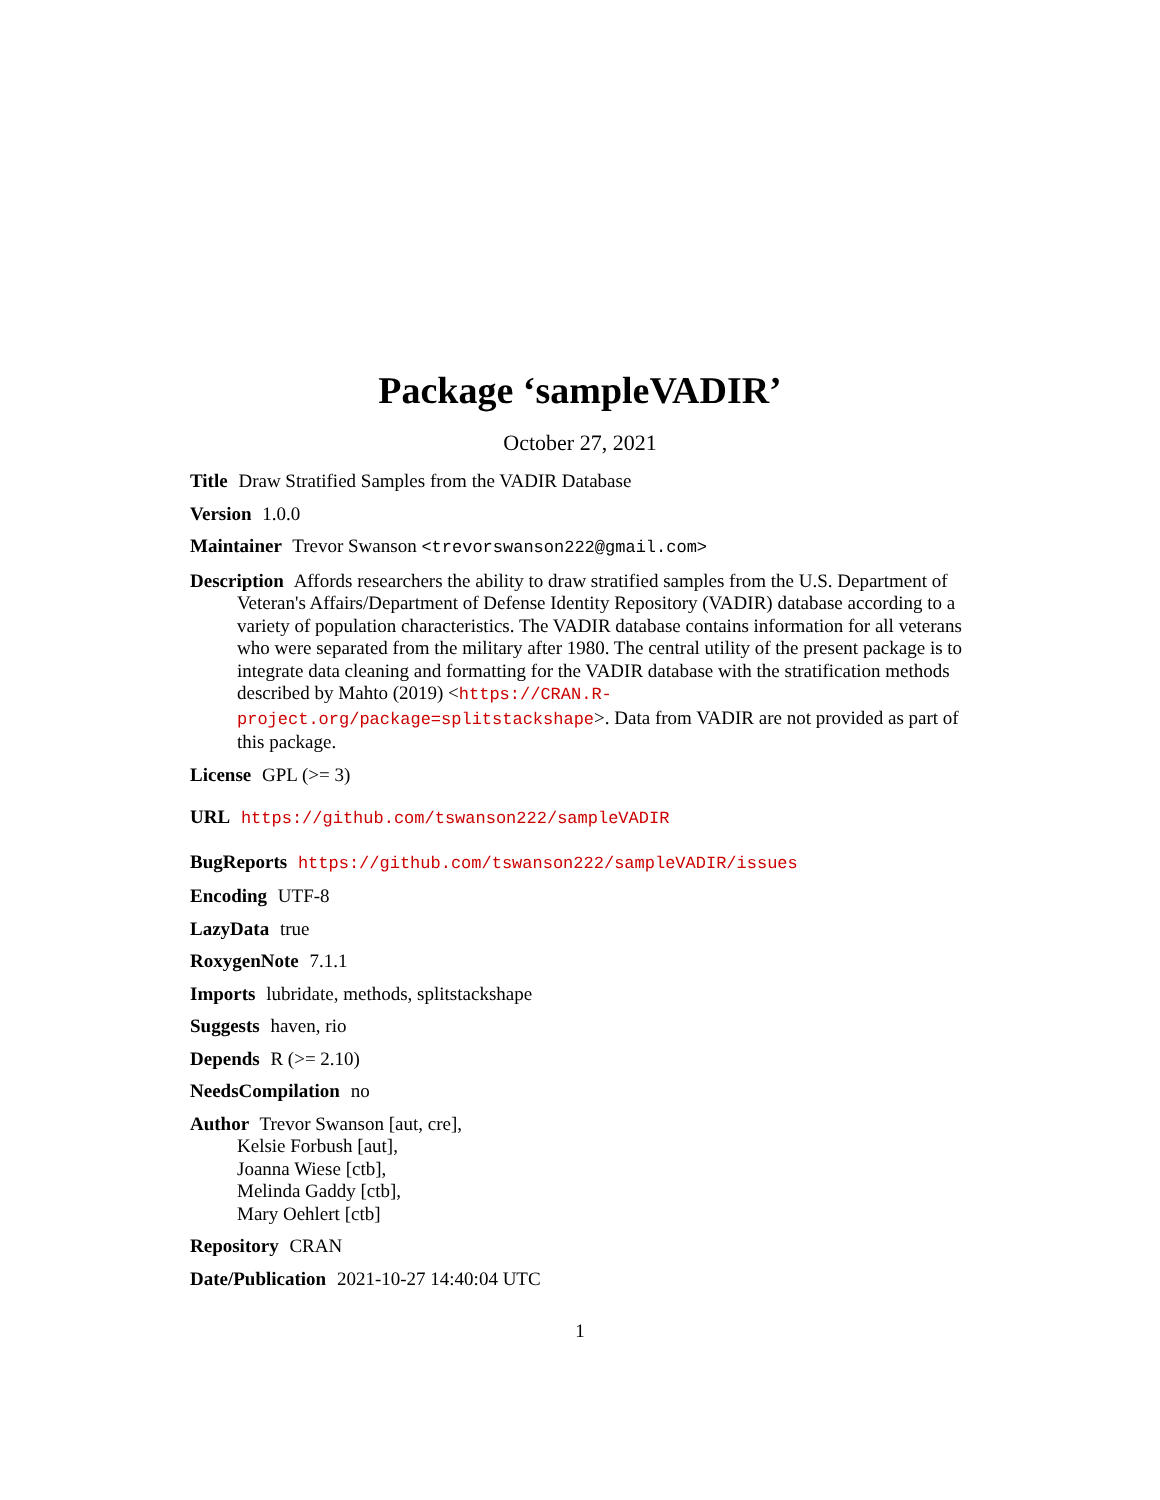Package ‘sampleVADIR’
October 27, 2021
Title Draw Stratified Samples from the VADIR Database
Version 1.0.0
Maintainer Trevor Swanson <trevorswanson222@gmail.com>
Description Affords researchers the ability to draw stratified samples from the U.S. Department of Veteran's Affairs/Department of Defense Identity Repository (VADIR) database according to a variety of population characteristics. The VADIR database contains information for all veterans who were separated from the military after 1980. The central utility of the present package is to integrate data cleaning and formatting for the VADIR database with the stratification methods described by Mahto (2019) <https://CRAN.R-project.org/package=splitstackshape>. Data from VADIR are not provided as part of this package.
License GPL (>= 3)
URL https://github.com/tswanson222/sampleVADIR
BugReports https://github.com/tswanson222/sampleVADIR/issues
Encoding UTF-8
LazyData true
RoxygenNote 7.1.1
Imports lubridate, methods, splitstackshape
Suggests haven, rio
Depends R (>= 2.10)
NeedsCompilation no
Author Trevor Swanson [aut, cre],
Kelsie Forbush [aut],
Joanna Wiese [ctb],
Melinda Gaddy [ctb],
Mary Oehlert [ctb]
Repository CRAN
Date/Publication 2021-10-27 14:40:04 UTC
1